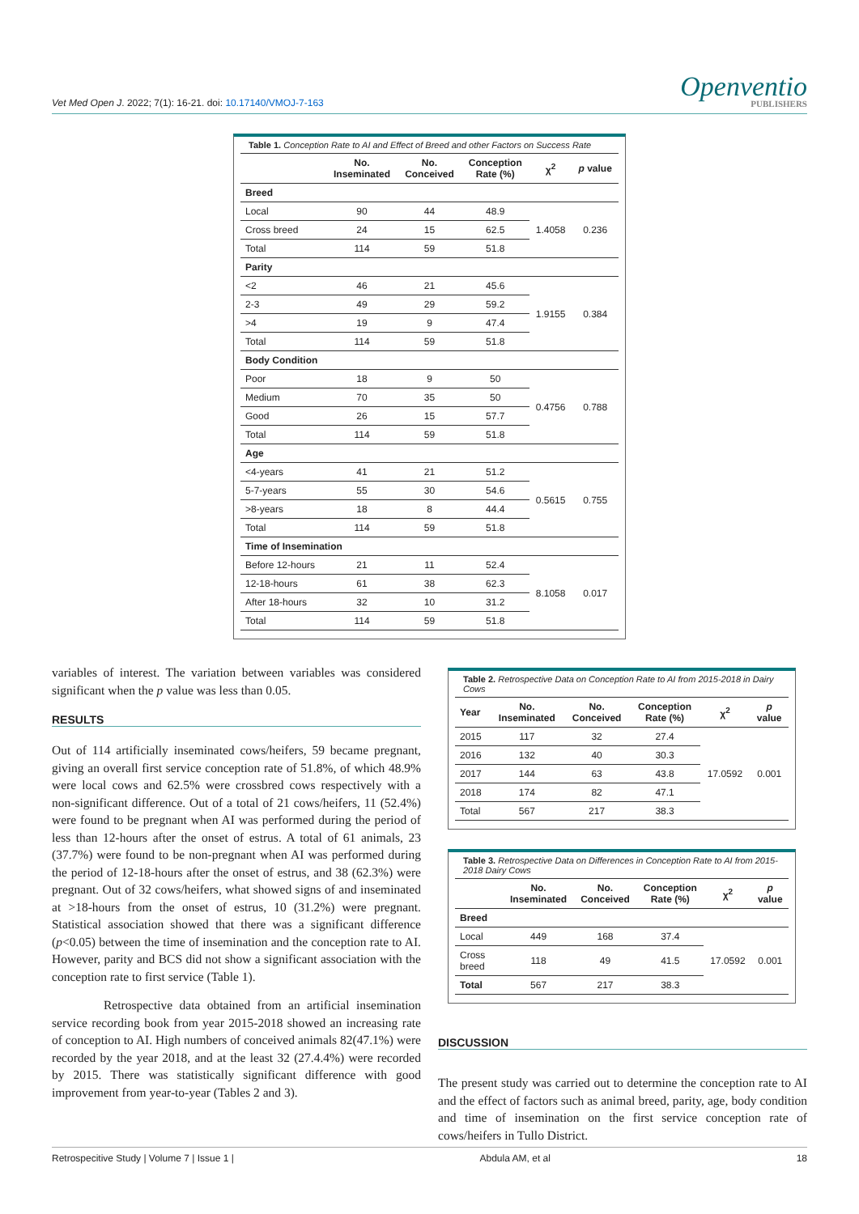Vet Med Open J. 2022; 7(1): 16-21. doi: 10.17140/VMOJ-7-163
Openventio
PUBLISHERS
| Table 1. Conception Rate to AI and Effect of Breed and other Factors on Success Rate | | | | | |
| | No. Inseminated | No. Conceived | Conception Rate (%) | χ<sup>2</sup> | p value |
| Breed | | | | | |
| Local | 90 | 44 | 48.9 | 1.4058 | 0.236 |
| Cross breed | 24 | 15 | 62.5 | | |
| Total | 114 | 59 | 51.8 | | |
| Parity | | | | | |
| <2 | 46 | 21 | 45.6 | 1.9155 | 0.384 |
| 2-3 | 49 | 29 | 59.2 | | |
| >4 | 19 | 9 | 47.4 | | |
| Total | 114 | 59 | 51.8 | | |
| Body Condition | | | | | |
| Poor | 18 | 9 | 50 | 0.4756 | 0.788 |
| Medium | 70 | 35 | 50 | | |
| Good | 26 | 15 | 57.7 | | |
| Total | 114 | 59 | 51.8 | | |
| Age | | | | | |
| <4-years | 41 | 21 | 51.2 | 0.5615 | 0.755 |
| 5-7-years | 55 | 30 | 54.6 | | |
| >8-years | 18 | 8 | 44.4 | | |
| Total | 114 | 59 | 51.8 | | |
| Time of Insemination | | | | | |
| Before 12-hours | 21 | 11 | 52.4 | 8.1058 | 0.017 |
| 12-18-hours | 61 | 38 | 62.3 | | |
| After 18-hours | 32 | 10 | 31.2 | | |
| Total | 114 | 59 | 51.8 | | |
variables of interest. The variation between variables was considered significant when the p value was less than 0.05.
RESULTS
Out of 114 artificially inseminated cows/heifers, 59 became pregnant, giving an overall first service conception rate of 51.8%, of which 48.9% were local cows and 62.5% were crossbred cows respectively with a non-significant difference. Out of a total of 21 cows/heifers, 11 (52.4%) were found to be pregnant when AI was performed during the period of less than 12-hours after the onset of estrus. A total of 61 animals, 23 (37.7%) were found to be non-pregnant when AI was performed during the period of 12-18-hours after the onset of estrus, and 38 (62.3%) were pregnant. Out of 32 cows/heifers, what showed signs of and inseminated at >18-hours from the onset of estrus, 10 (31.2%) were pregnant. Statistical association showed that there was a significant difference (p<0.05) between the time of insemination and the conception rate to AI. However, parity and BCS did not show a significant association with the conception rate to first service (Table 1).
Retrospective data obtained from an artificial insemination service recording book from year 2015-2018 showed an increasing rate of conception to AI. High numbers of conceived animals 82(47.1%) were recorded by the year 2018, and at the least 32 (27.4.4%) were recorded by 2015. There was statistically significant difference with good improvement from year-to-year (Tables 2 and 3).
| Table 2. Retrospective Data on Conception Rate to AI from 2015-2018 in Dairy Cows | | | | | |
| Year | No. Inseminated | No. Conceived | Conception Rate (%) | χ<sup>2</sup> | p value |
| 2015 | 117 | 32 | 27.4 | 17.0592 | 0.001 |
| 2016 | 132 | 40 | 30.3 | | |
| 2017 | 144 | 63 | 43.8 | | |
| 2018 | 174 | 82 | 47.1 | | |
| Total | 567 | 217 | 38.3 | | |
| Table 3. Retrospective Data on Differences in Conception Rate to AI from 2015-2018 Dairy Cows | | | | | |
| | No. Inseminated | No. Conceived | Conception Rate (%) | χ<sup>2</sup> | p value |
| Breed | | | | | |
| Local | 449 | 168 | 37.4 | 17.0592 | 0.001 |
| Cross breed | 118 | 49 | 41.5 | | |
| Total | 567 | 217 | 38.3 | | |
DISCUSSION
The present study was carried out to determine the conception rate to AI and the effect of factors such as animal breed, parity, age, body condition and time of insemination on the first service conception rate of cows/heifers in Tullo District.
Retrospecitive Study | Volume 7 | Issue 1 | Abdula AM, et al 18